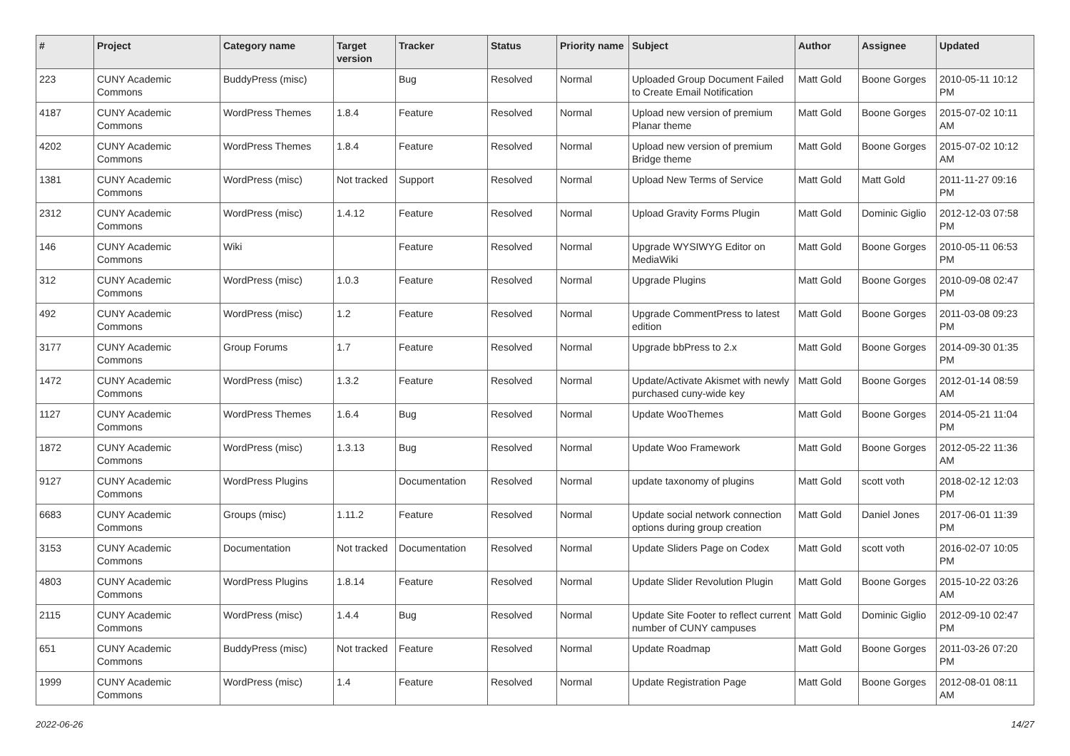| # | Project | Category name | Target version | Tracker | Status | Priority name | Subject | Author | Assignee | Updated |
| --- | --- | --- | --- | --- | --- | --- | --- | --- | --- | --- |
| 223 | CUNY Academic Commons | BuddyPress (misc) | | Bug | Resolved | Normal | Uploaded Group Document Failed to Create Email Notification | Matt Gold | Boone Gorges | 2010-05-11 10:12 PM |
| 4187 | CUNY Academic Commons | WordPress Themes | 1.8.4 | Feature | Resolved | Normal | Upload new version of premium Planar theme | Matt Gold | Boone Gorges | 2015-07-02 10:11 AM |
| 4202 | CUNY Academic Commons | WordPress Themes | 1.8.4 | Feature | Resolved | Normal | Upload new version of premium Bridge theme | Matt Gold | Boone Gorges | 2015-07-02 10:12 AM |
| 1381 | CUNY Academic Commons | WordPress (misc) | Not tracked | Support | Resolved | Normal | Upload New Terms of Service | Matt Gold | Matt Gold | 2011-11-27 09:16 PM |
| 2312 | CUNY Academic Commons | WordPress (misc) | 1.4.12 | Feature | Resolved | Normal | Upload Gravity Forms Plugin | Matt Gold | Dominic Giglio | 2012-12-03 07:58 PM |
| 146 | CUNY Academic Commons | Wiki | | Feature | Resolved | Normal | Upgrade WYSIWYG Editor on MediaWiki | Matt Gold | Boone Gorges | 2010-05-11 06:53 PM |
| 312 | CUNY Academic Commons | WordPress (misc) | 1.0.3 | Feature | Resolved | Normal | Upgrade Plugins | Matt Gold | Boone Gorges | 2010-09-08 02:47 PM |
| 492 | CUNY Academic Commons | WordPress (misc) | 1.2 | Feature | Resolved | Normal | Upgrade CommentPress to latest edition | Matt Gold | Boone Gorges | 2011-03-08 09:23 PM |
| 3177 | CUNY Academic Commons | Group Forums | 1.7 | Feature | Resolved | Normal | Upgrade bbPress to 2.x | Matt Gold | Boone Gorges | 2014-09-30 01:35 PM |
| 1472 | CUNY Academic Commons | WordPress (misc) | 1.3.2 | Feature | Resolved | Normal | Update/Activate Akismet with newly purchased cuny-wide key | Matt Gold | Boone Gorges | 2012-01-14 08:59 AM |
| 1127 | CUNY Academic Commons | WordPress Themes | 1.6.4 | Bug | Resolved | Normal | Update WooThemes | Matt Gold | Boone Gorges | 2014-05-21 11:04 PM |
| 1872 | CUNY Academic Commons | WordPress (misc) | 1.3.13 | Bug | Resolved | Normal | Update Woo Framework | Matt Gold | Boone Gorges | 2012-05-22 11:36 AM |
| 9127 | CUNY Academic Commons | WordPress Plugins | | Documentation | Resolved | Normal | update taxonomy of plugins | Matt Gold | scott voth | 2018-02-12 12:03 PM |
| 6683 | CUNY Academic Commons | Groups (misc) | 1.11.2 | Feature | Resolved | Normal | Update social network connection options during group creation | Matt Gold | Daniel Jones | 2017-06-01 11:39 PM |
| 3153 | CUNY Academic Commons | Documentation | Not tracked | Documentation | Resolved | Normal | Update Sliders Page on Codex | Matt Gold | scott voth | 2016-02-07 10:05 PM |
| 4803 | CUNY Academic Commons | WordPress Plugins | 1.8.14 | Feature | Resolved | Normal | Update Slider Revolution Plugin | Matt Gold | Boone Gorges | 2015-10-22 03:26 AM |
| 2115 | CUNY Academic Commons | WordPress (misc) | 1.4.4 | Bug | Resolved | Normal | Update Site Footer to reflect current number of CUNY campuses | Matt Gold | Dominic Giglio | 2012-09-10 02:47 PM |
| 651 | CUNY Academic Commons | BuddyPress (misc) | Not tracked | Feature | Resolved | Normal | Update Roadmap | Matt Gold | Boone Gorges | 2011-03-26 07:20 PM |
| 1999 | CUNY Academic Commons | WordPress (misc) | 1.4 | Feature | Resolved | Normal | Update Registration Page | Matt Gold | Boone Gorges | 2012-08-01 08:11 AM |
2022-06-26 14/27